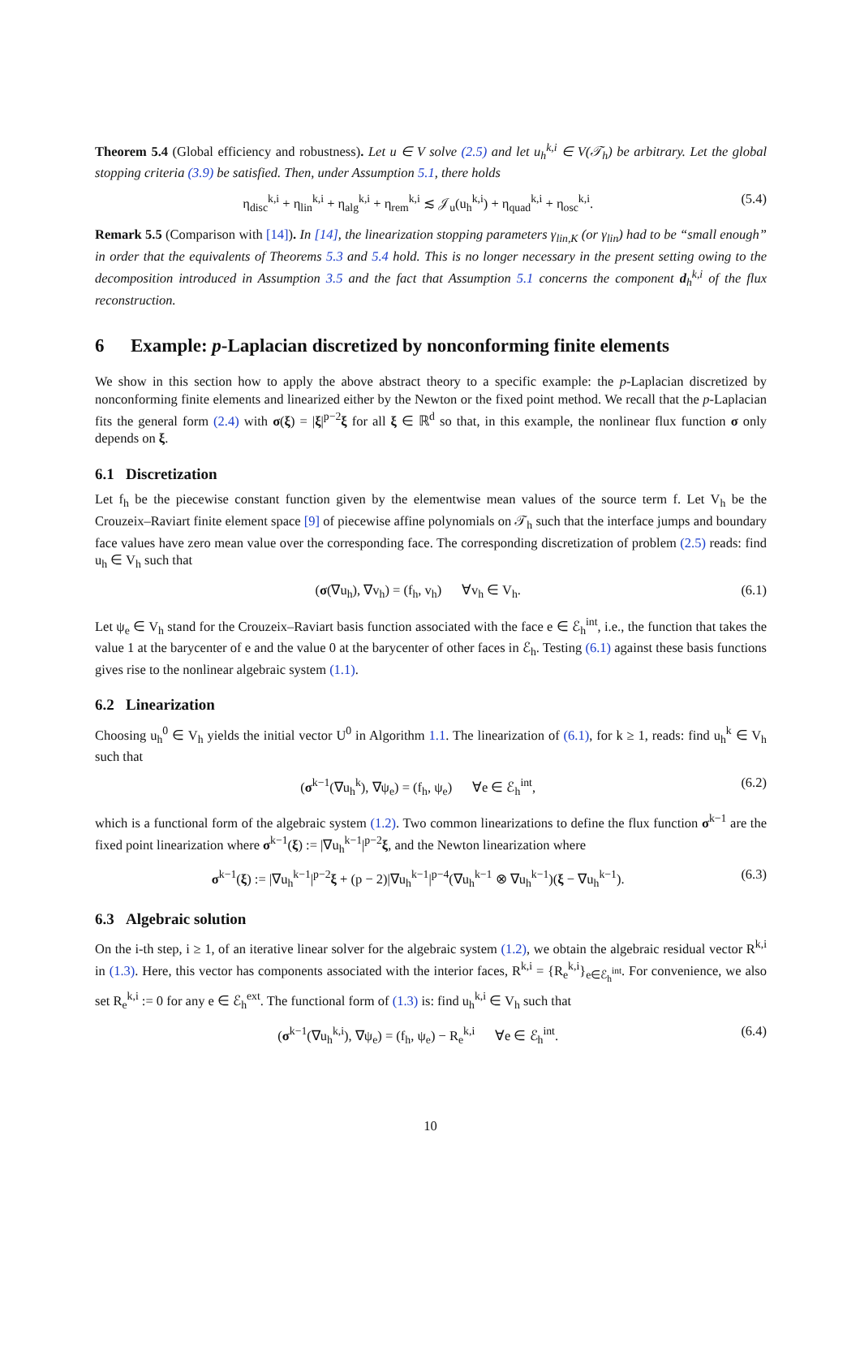Theorem 5.4 (Global efficiency and robustness). Let u ∈ V solve (2.5) and let u<sub>h</sub><sup>k,i</sup> ∈ V(𝒯<sub>h</sub>) be arbitrary. Let the global stopping criteria (3.9) be satisfied. Then, under Assumption 5.1, there holds
η<sub>disc</sub><sup>k,i</sup> + η<sub>lin</sub><sup>k,i</sup> + η<sub>alg</sub><sup>k,i</sup> + η<sub>rem</sub><sup>k,i</sup> ≲ 𝒥<sub>u</sub>(u<sub>h</sub><sup>k,i</sup>) + η<sub>quad</sub><sup>k,i</sup> + η<sub>osc</sub><sup>k,i</sup>. (5.4)
Remark 5.5 (Comparison with [14]). In [14], the linearization stopping parameters γ<sub>lin,K</sub> (or γ<sub>lin</sub>) had to be “small enough” in order that the equivalents of Theorems 5.3 and 5.4 hold. This is no longer necessary in the present setting owing to the decomposition introduced in Assumption 3.5 and the fact that Assumption 5.1 concerns the component d<sub>h</sub><sup>k,i</sup> of the flux reconstruction.
6 Example: p-Laplacian discretized by nonconforming finite elements
We show in this section how to apply the above abstract theory to a specific example: the p-Laplacian discretized by nonconforming finite elements and linearized either by the Newton or the fixed point method. We recall that the p-Laplacian fits the general form (2.4) with σ(ξ) = |ξ|<sup>p−2</sup>ξ for all ξ ∈ ℝ<sup>d</sup> so that, in this example, the nonlinear flux function σ only depends on ξ.
6.1 Discretization
Let f<sub>h</sub> be the piecewise constant function given by the elementwise mean values of the source term f. Let V<sub>h</sub> be the Crouzeix–Raviart finite element space [9] of piecewise affine polynomials on 𝒯<sub>h</sub> such that the interface jumps and boundary face values have zero mean value over the corresponding face. The corresponding discretization of problem (2.5) reads: find u<sub>h</sub> ∈ V<sub>h</sub> such that
(σ(∇u<sub>h</sub>), ∇v<sub>h</sub>) = (f<sub>h</sub>, v<sub>h</sub>) ∀v<sub>h</sub> ∈ V<sub>h</sub>. (6.1)
Let ψ<sub>e</sub> ∈ V<sub>h</sub> stand for the Crouzeix–Raviart basis function associated with the face e ∈ ℰ<sub>h</sub><sup>int</sup>, i.e., the function that takes the value 1 at the barycenter of e and the value 0 at the barycenter of other faces in ℰ<sub>h</sub>. Testing (6.1) against these basis functions gives rise to the nonlinear algebraic system (1.1).
6.2 Linearization
Choosing u<sub>h</sub><sup>0</sup> ∈ V<sub>h</sub> yields the initial vector U<sup>0</sup> in Algorithm 1.1. The linearization of (6.1), for k ≥ 1, reads: find u<sub>h</sub><sup>k</sup> ∈ V<sub>h</sub> such that
(σ<sup>k−1</sup>(∇u<sub>h</sub><sup>k</sup>), ∇ψ<sub>e</sub>) = (f<sub>h</sub>, ψ<sub>e</sub>) ∀e ∈ ℰ<sub>h</sub><sup>int</sup>, (6.2)
which is a functional form of the algebraic system (1.2). Two common linearizations to define the flux function σ<sup>k−1</sup> are the fixed point linearization where σ<sup>k−1</sup>(ξ) := |∇u<sub>h</sub><sup>k−1</sup>|<sup>p−2</sup>ξ, and the Newton linearization where
σ<sup>k−1</sup>(ξ) := |∇u<sub>h</sub><sup>k−1</sup>|<sup>p−2</sup>ξ + (p − 2)|∇u<sub>h</sub><sup>k−1</sup>|<sup>p−4</sup>(∇u<sub>h</sub><sup>k−1</sup> ⊗ ∇u<sub>h</sub><sup>k−1</sup>)(ξ − ∇u<sub>h</sub><sup>k−1</sup>). (6.3)
6.3 Algebraic solution
On the i-th step, i ≥ 1, of an iterative linear solver for the algebraic system (1.2), we obtain the algebraic residual vector R<sup>k,i</sup> in (1.3). Here, this vector has components associated with the interior faces, R<sup>k,i</sup> = {R<sub>e</sub><sup>k,i</sup>}<sub>e∈ℰ<sub>h</sub><sup>int</sup></sub>. For convenience, we also set R<sub>e</sub><sup>k,i</sup> := 0 for any e ∈ ℰ<sub>h</sub><sup>ext</sup>. The functional form of (1.3) is: find u<sub>h</sub><sup>k,i</sup> ∈ V<sub>h</sub> such that
(σ<sup>k−1</sup>(∇u<sub>h</sub><sup>k,i</sup>), ∇ψ<sub>e</sub>) = (f<sub>h</sub>, ψ<sub>e</sub>) − R<sub>e</sub><sup>k,i</sup> ∀e ∈ ℰ<sub>h</sub><sup>int</sup>. (6.4)
10